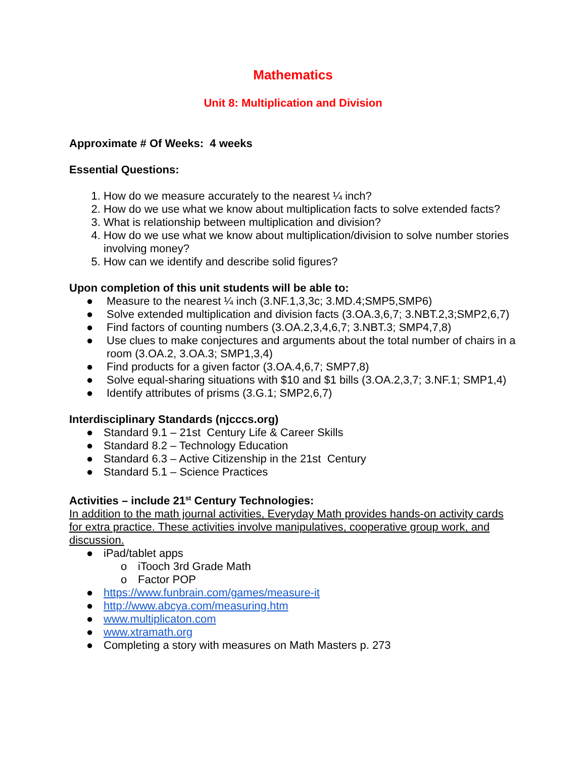Mathematics
Unit 8: Multiplication and Division
Approximate # Of Weeks: 4 weeks
Essential Questions:
1. How do we measure accurately to the nearest ¼ inch?
2. How do we use what we know about multiplication facts to solve extended facts?
3. What is relationship between multiplication and division?
4. How do we use what we know about multiplication/division to solve number stories involving money?
5. How can we identify and describe solid figures?
Upon completion of this unit students will be able to:
● Measure to the nearest ¼ inch (3.NF.1,3,3c; 3.MD.4;SMP5,SMP6)
● Solve extended multiplication and division facts (3.OA.3,6,7; 3.NBT.2,3;SMP2,6,7)
● Find factors of counting numbers (3.OA.2,3,4,6,7; 3.NBT.3; SMP4,7,8)
● Use clues to make conjectures and arguments about the total number of chairs in a room (3.OA.2, 3.OA.3; SMP1,3,4)
● Find products for a given factor (3.OA.4,6,7; SMP7,8)
● Solve equal-sharing situations with $10 and $1 bills (3.OA.2,3,7; 3.NF.1; SMP1,4)
● Identify attributes of prisms (3.G.1; SMP2,6,7)
Interdisciplinary Standards (njcccs.org)
● Standard 9.1 – 21st Century Life & Career Skills
● Standard 8.2 – Technology Education
● Standard 6.3 – Active Citizenship in the 21st Century
● Standard 5.1 – Science Practices
Activities – include 21<sup>st</sup> Century Technologies:
In addition to the math journal activities, Everyday Math provides hands-on activity cards for extra practice. These activities involve manipulatives, cooperative group work, and discussion.
● iPad/tablet apps
o iTooch 3rd Grade Math
o Factor POP
● https://www.funbrain.com/games/measure-it
● http://www.abcya.com/measuring.htm
● www.multiplicaton.com
● www.xtramath.org
● Completing a story with measures on Math Masters p. 273